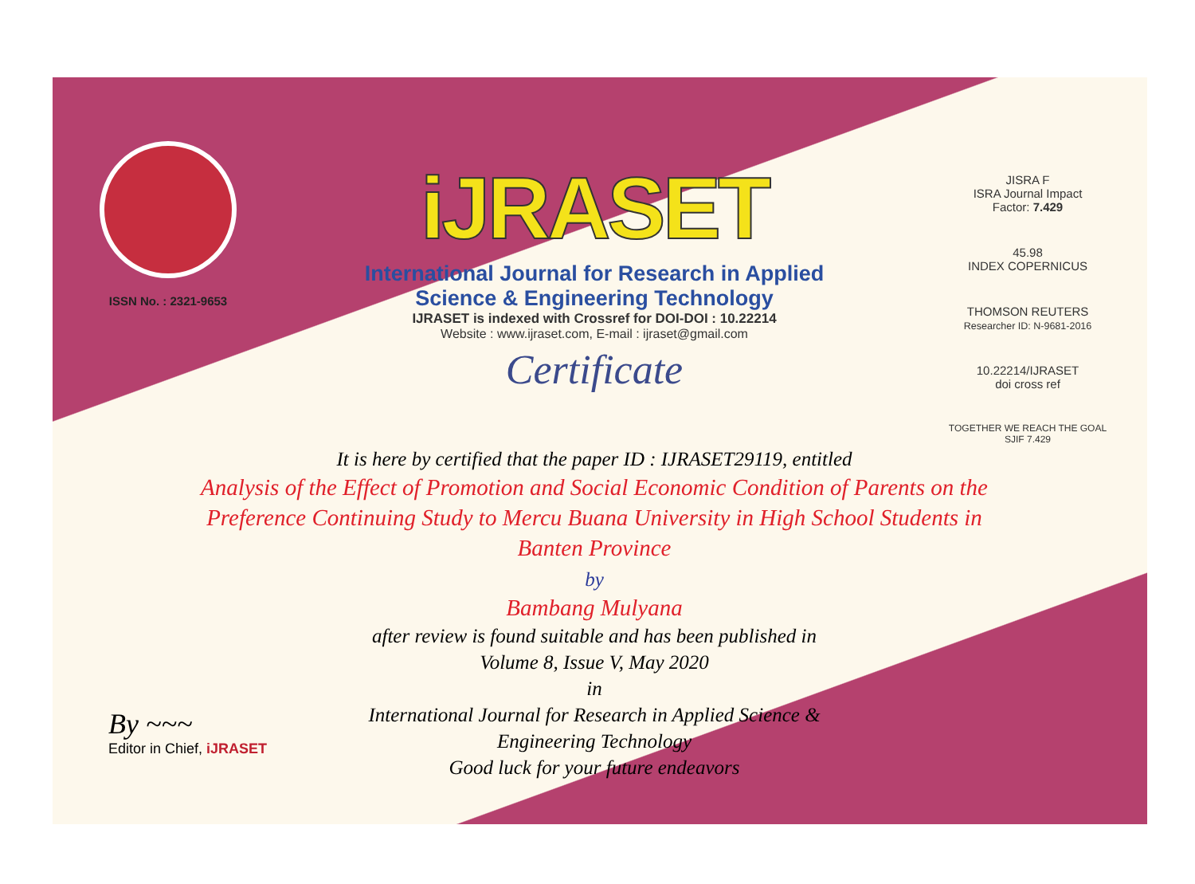ISSN No. : 2321-9653
iJRASET
International Journal for Research in Applied
Science & Engineering Technology
IJRASET is indexed with Crossref for DOI-DOI : 10.22214
Website : www.ijraset.com, E-mail : ijraset@gmail.com
Certificate
JISRA F
ISRA Journal Impact
Factor: 7.429
45.98
INDEX COPERNICUS
THOMSON REUTERS
Researcher ID: N-9681-2016
10.22214/IJRASET
doi cross ref
TOGETHER WE REACH THE GOAL
SJIF 7.429
It is here by certified that the paper ID : IJRASET29119, entitled
Analysis of the Effect of Promotion and Social Economic Condition of Parents on the Preference Continuing Study to Mercu Buana University in High School Students in Banten Province
by
Bambang Mulyana
after review is found suitable and has been published in
Volume 8, Issue V, May 2020
in
International Journal for Research in Applied Science &
Engineering Technology
Good luck for your future endeavors
By ~~~
Editor in Chief, iJRASET